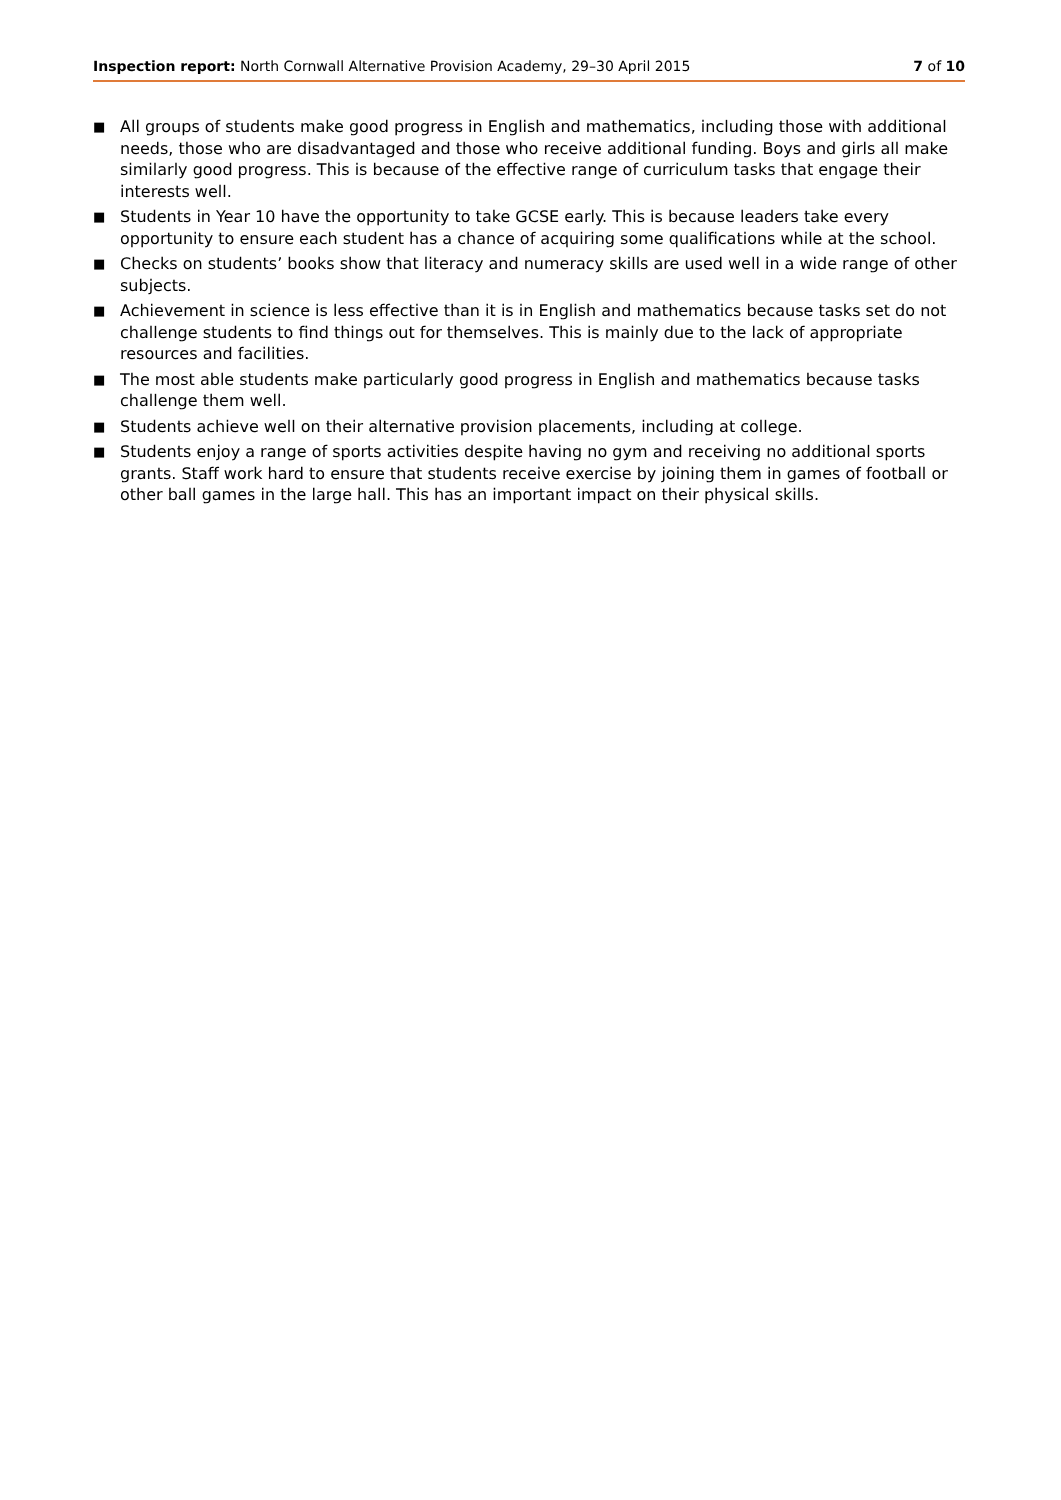Inspection report: North Cornwall Alternative Provision Academy, 29–30 April 2015 7 of 10
■ All groups of students make good progress in English and mathematics, including those with additional needs, those who are disadvantaged and those who receive additional funding. Boys and girls all make similarly good progress. This is because of the effective range of curriculum tasks that engage their interests well.
■ Students in Year 10 have the opportunity to take GCSE early. This is because leaders take every opportunity to ensure each student has a chance of acquiring some qualifications while at the school.
■ Checks on students’ books show that literacy and numeracy skills are used well in a wide range of other subjects.
■ Achievement in science is less effective than it is in English and mathematics because tasks set do not challenge students to find things out for themselves. This is mainly due to the lack of appropriate resources and facilities.
■ The most able students make particularly good progress in English and mathematics because tasks challenge them well.
■ Students achieve well on their alternative provision placements, including at college.
■ Students enjoy a range of sports activities despite having no gym and receiving no additional sports grants. Staff work hard to ensure that students receive exercise by joining them in games of football or other ball games in the large hall. This has an important impact on their physical skills.